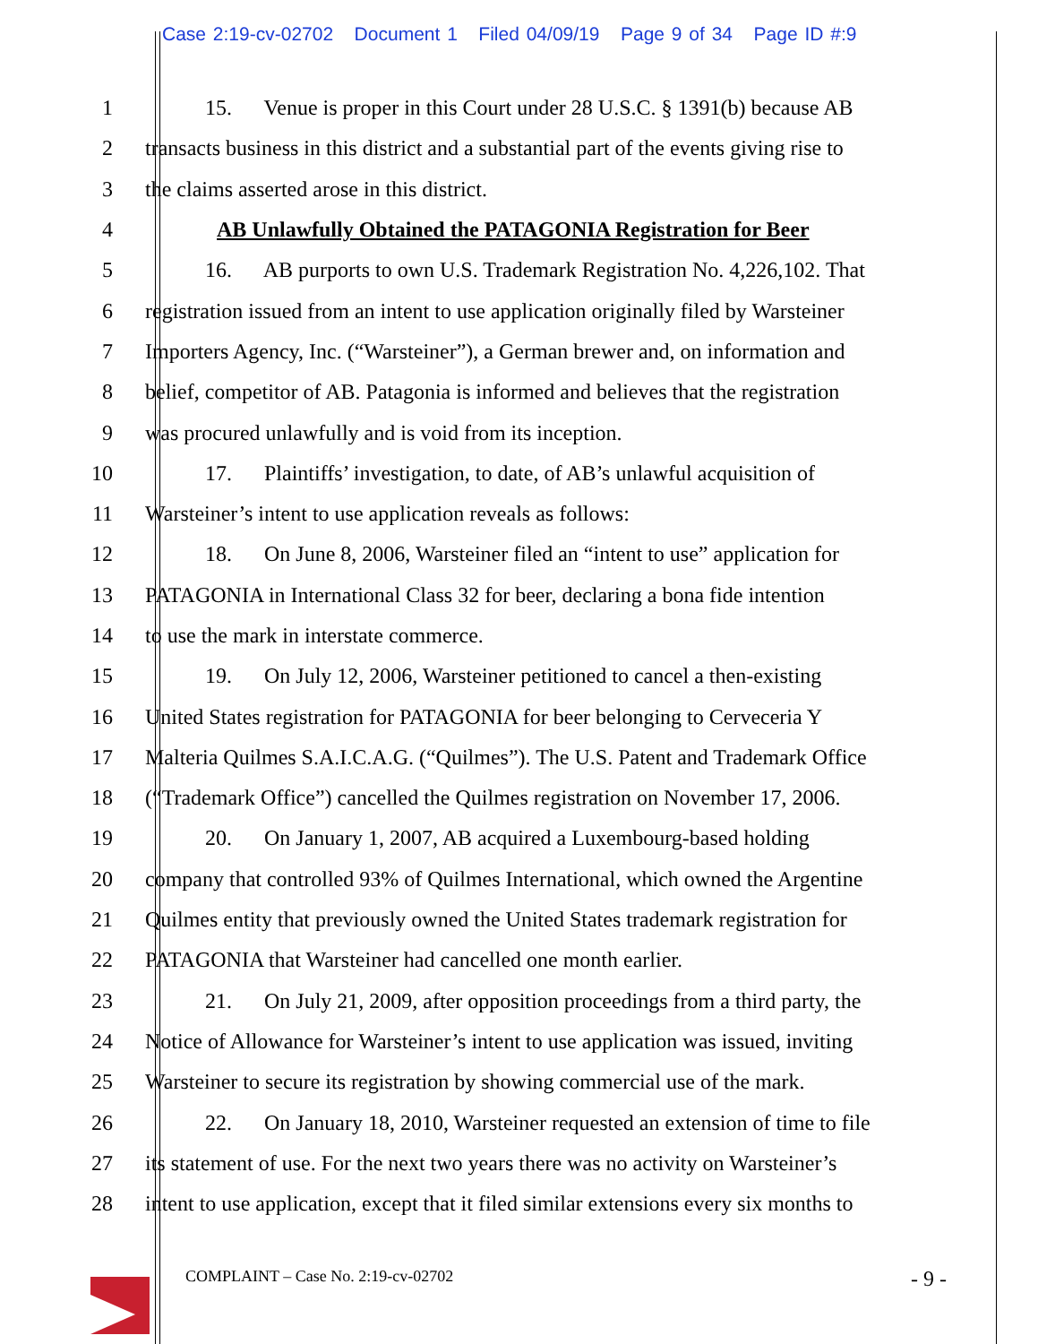Case 2:19-cv-02702 Document 1 Filed 04/09/19 Page 9 of 34 Page ID #:9
1 15. Venue is proper in this Court under 28 U.S.C. § 1391(b) because AB
2 transacts business in this district and a substantial part of the events giving rise to
3 the claims asserted arose in this district.
4 AB Unlawfully Obtained the PATAGONIA Registration for Beer
5 16. AB purports to own U.S. Trademark Registration No. 4,226,102. That
6 registration issued from an intent to use application originally filed by Warsteiner
7 Importers Agency, Inc. (“Warsteiner”), a German brewer and, on information and
8 belief, competitor of AB. Patagonia is informed and believes that the registration
9 was procured unlawfully and is void from its inception.
10 17. Plaintiffs’ investigation, to date, of AB’s unlawful acquisition of
11 Warsteiner’s intent to use application reveals as follows:
12 18. On June 8, 2006, Warsteiner filed an “intent to use” application for
13 PATAGONIA in International Class 32 for beer, declaring a bona fide intention
14 to use the mark in interstate commerce.
15 19. On July 12, 2006, Warsteiner petitioned to cancel a then-existing
16 United States registration for PATAGONIA for beer belonging to Cerveceria Y
17 Malteria Quilmes S.A.I.C.A.G. (“Quilmes”). The U.S. Patent and Trademark Office
18 (“Trademark Office”) cancelled the Quilmes registration on November 17, 2006.
19 20. On January 1, 2007, AB acquired a Luxembourg-based holding
20 company that controlled 93% of Quilmes International, which owned the Argentine
21 Quilmes entity that previously owned the United States trademark registration for
22 PATAGONIA that Warsteiner had cancelled one month earlier.
23 21. On July 21, 2009, after opposition proceedings from a third party, the
24 Notice of Allowance for Warsteiner’s intent to use application was issued, inviting
25 Warsteiner to secure its registration by showing commercial use of the mark.
26 22. On January 18, 2010, Warsteiner requested an extension of time to file
27 its statement of use. For the next two years there was no activity on Warsteiner’s
28 intent to use application, except that it filed similar extensions every six months to
COMPLAINT – Case No. 2:19-cv-02702 - 9 -